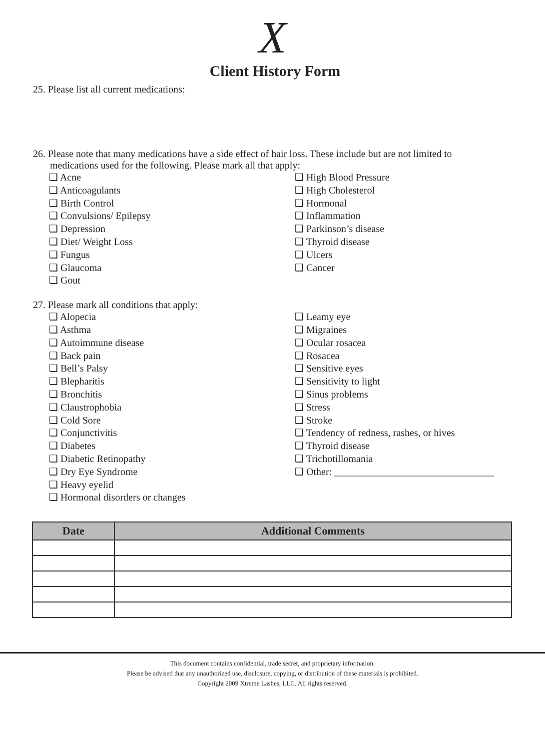X
Client History Form
25. Please list all current medications:
26. Please note that many medications have a side effect of hair loss. These include but are not limited to
medications used for the following. Please mark all that apply:
❑ Acne
❑ Anticoagulants
❑ Birth Control
❑ Convulsions/ Epilepsy
❑ Depression
❑ Diet/ Weight Loss
❑ Fungus
❑ Glaucoma
❑ Gout
❑ High Blood Pressure
❑ High Cholesterol
❑ Hormonal
❑ Inflammation
❑ Parkinson’s disease
❑ Thyroid disease
❑ Ulcers
❑ Cancer
27. Please mark all conditions that apply:
❑ Alopecia
❑ Asthma
❑ Autoimmune disease
❑ Back pain
❑ Bell’s Palsy
❑ Blepharitis
❑ Bronchitis
❑ Claustrophobia
❑ Cold Sore
❑ Conjunctivitis
❑ Diabetes
❑ Diabetic Retinopathy
❑ Dry Eye Syndrome
❑ Heavy eyelid
❑ Hormonal disorders or changes
❑ Leamy eye
❑ Migraines
❑ Ocular rosacea
❑ Rosacea
❑ Sensitive eyes
❑ Sensitivity to light
❑ Sinus problems
❑ Stress
❑ Stroke
❑ Tendency of redness, rashes, or hives
❑ Thyroid disease
❑ Trichotillomania
❑ Other: ________________________________
| Date | Additional Comments |
| --- | --- |
This document contains confidential, trade secret, and proprietary information.
Please be advised that any unauthorized use, disclosure, copying, or distribution of these materials is prohibited.
Copyright 2009 Xtreme Lashes, LLC. All rights reserved.